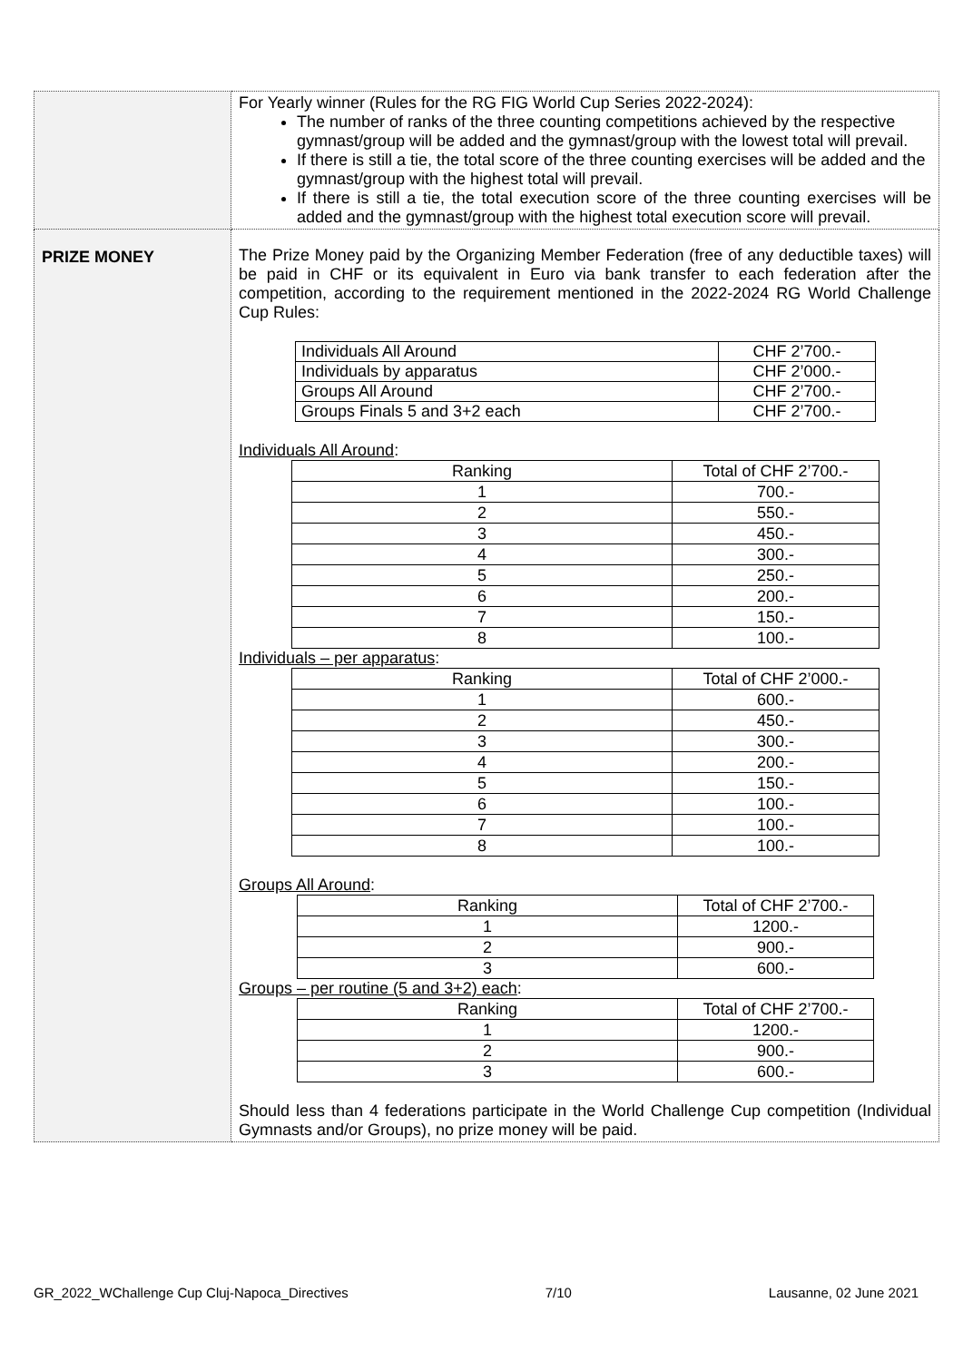| | For Yearly winner (Rules for the RG FIG World Cup Series 2022-2024): The number of ranks of the three counting competitions achieved by the respective gymnast/group will be added and the gymnast/group with the lowest total will prevail. If there is still a tie, the total score of the three counting exercises will be added and the gymnast/group with the highest total will prevail. If there is still a tie, the total execution score of the three counting exercises will be added and the gymnast/group with the highest total execution score will prevail. |
| PRIZE MONEY | The Prize Money paid by the Organizing Member Federation (free of any deductible taxes) will be paid in CHF or its equivalent in Euro via bank transfer to each federation after the competition, according to the requirement mentioned in the 2022-2024 RG World Challenge Cup Rules: / Individuals All Around / CHF 2’700.- / / Individuals by apparatus / CHF 2’000.- / / Groups All Around / CHF 2’700.- / / Groups Finals 5 and 3+2 each / CHF 2’700.- / Individuals All Around : / Ranking / Total of CHF 2’700.- / / 1 / 700.- / / 2 / 550.- / / 3 / 450.- / / 4 / 300.- / / 5 / 250.- / / 6 / 200.- / / 7 / 150.- / / 8 / 100.- / Individuals – per apparatus : / Ranking / Total of CHF 2’000.- / / 1 / 600.- / / 2 / 450.- / / 3 / 300.- / / 4 / 200.- / / 5 / 150.- / / 6 / 100.- / / 7 / 100.- / / 8 / 100.- / Groups All Around : / Ranking / Total of CHF 2’700.- / / 1 / 1200.- / / 2 / 900.- / / 3 / 600.- / Groups – per routine (5 and 3+2) each : / Ranking / Total of CHF 2’700.- / / 1 / 1200.- / / 2 / 900.- / / 3 / 600.- / Should less than 4 federations participate in the World Challenge Cup competition (Individual Gymnasts and/or Groups), no prize money will be paid. |
GR_2022_WChallenge Cup Cluj-Napoca_Directives 7/10 Lausanne, 02 June 2021